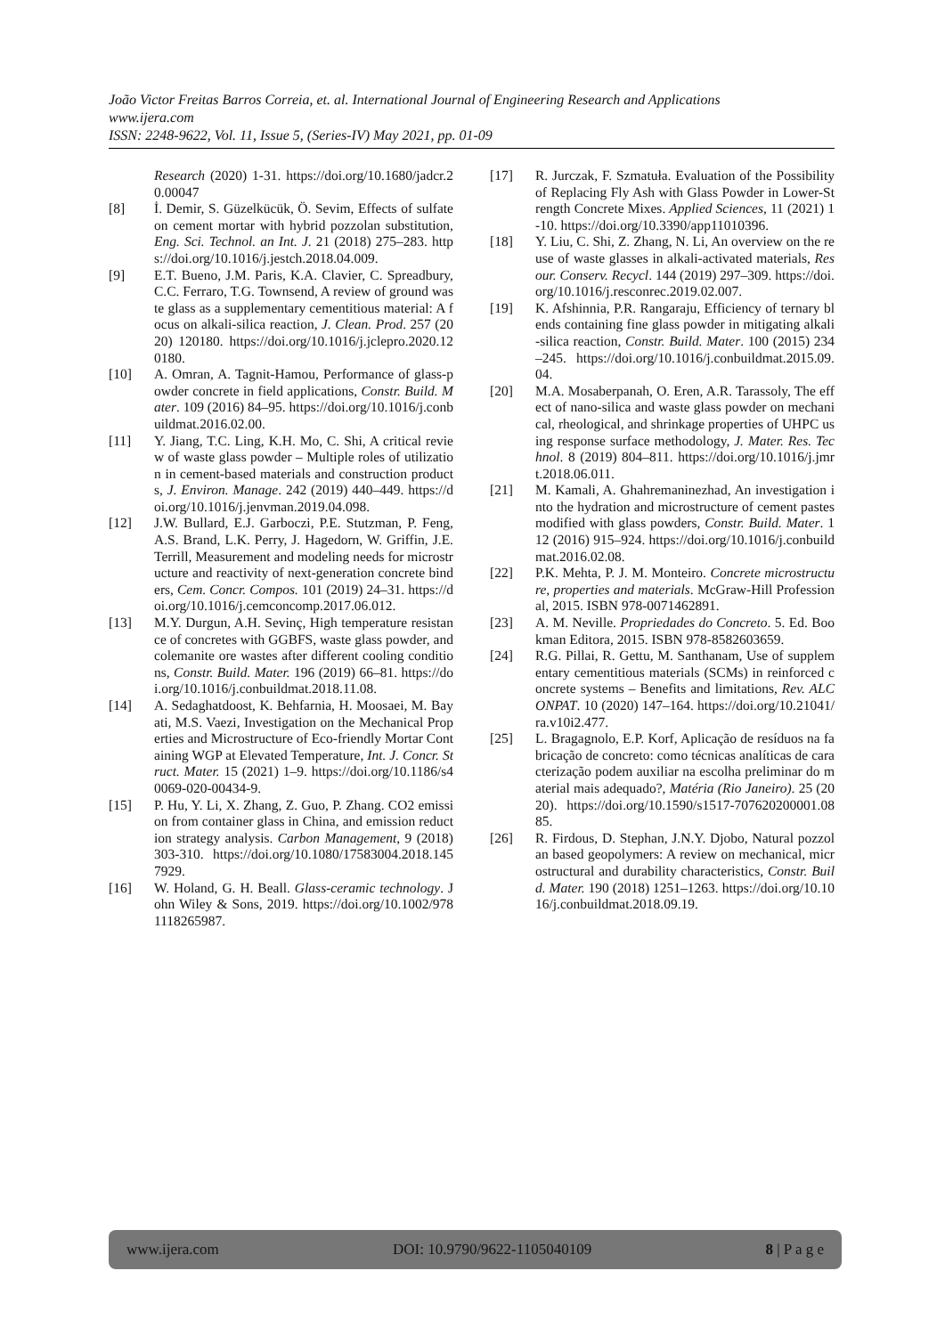João Victor Freitas Barros Correia, et. al. International Journal of Engineering Research and Applications
www.ijera.com
ISSN: 2248-9622, Vol. 11, Issue 5, (Series-IV) May 2021, pp. 01-09
Research (2020) 1-31. https://doi.org/10.1680/jadcr.20.00047
[8] İ. Demir, S. Güzelkücük, Ö. Sevim, Effects of sulfate on cement mortar with hybrid pozzolan substitution, Eng. Sci. Technol. an Int. J. 21 (2018) 275–283. https://doi.org/10.1016/j.jestch.2018.04.009.
[9] E.T. Bueno, J.M. Paris, K.A. Clavier, C. Spreadbury, C.C. Ferraro, T.G. Townsend, A review of ground waste glass as a supplementary cementitious material: A focus on alkali-silica reaction, J. Clean. Prod. 257 (2020) 120180. https://doi.org/10.1016/j.jclepro.2020.120180.
[10] A. Omran, A. Tagnit-Hamou, Performance of glass-powder concrete in field applications, Constr. Build. Mater. 109 (2016) 84–95. https://doi.org/10.1016/j.conbuildmat.2016.02.00.
[11] Y. Jiang, T.C. Ling, K.H. Mo, C. Shi, A critical review of waste glass powder – Multiple roles of utilization in cement-based materials and construction products, J. Environ. Manage. 242 (2019) 440–449. https://doi.org/10.1016/j.jenvman.2019.04.098.
[12] J.W. Bullard, E.J. Garboczi, P.E. Stutzman, P. Feng, A.S. Brand, L.K. Perry, J. Hagedorn, W. Griffin, J.E. Terrill, Measurement and modeling needs for microstructure and reactivity of next-generation concrete binders, Cem. Concr. Compos. 101 (2019) 24–31. https://doi.org/10.1016/j.cemconcomp.2017.06.012.
[13] M.Y. Durgun, A.H. Sevinç, High temperature resistance of concretes with GGBFS, waste glass powder, and colemanite ore wastes after different cooling conditions, Constr. Build. Mater. 196 (2019) 66–81. https://doi.org/10.1016/j.conbuildmat.2018.11.08.
[14] A. Sedaghatdoost, K. Behfarnia, H. Moosaei, M. Bayati, M.S. Vaezi, Investigation on the Mechanical Properties and Microstructure of Eco-friendly Mortar Containing WGP at Elevated Temperature, Int. J. Concr. Struct. Mater. 15 (2021) 1–9. https://doi.org/10.1186/s40069-020-00434-9.
[15] P. Hu, Y. Li, X. Zhang, Z. Guo, P. Zhang. CO2 emission from container glass in China, and emission reduction strategy analysis. Carbon Management, 9 (2018) 303-310. https://doi.org/10.1080/17583004.2018.1457929.
[16] W. Holand, G. H. Beall. Glass-ceramic technology. John Wiley & Sons, 2019. https://doi.org/10.1002/9781118265987.
[17] R. Jurczak, F. Szmatuła. Evaluation of the Possibility of Replacing Fly Ash with Glass Powder in Lower-Strength Concrete Mixes. Applied Sciences, 11 (2021) 1-10. https://doi.org/10.3390/app11010396.
[18] Y. Liu, C. Shi, Z. Zhang, N. Li, An overview on the reuse of waste glasses in alkali-activated materials, Resour. Conserv. Recycl. 144 (2019) 297–309. https://doi.org/10.1016/j.resconrec.2019.02.007.
[19] K. Afshinnia, P.R. Rangaraju, Efficiency of ternary blends containing fine glass powder in mitigating alkali-silica reaction, Constr. Build. Mater. 100 (2015) 234–245. https://doi.org/10.1016/j.conbuildmat.2015.09.04.
[20] M.A. Mosaberpanah, O. Eren, A.R. Tarassoly, The effect of nano-silica and waste glass powder on mechanical, rheological, and shrinkage properties of UHPC using response surface methodology, J. Mater. Res. Technol. 8 (2019) 804–811. https://doi.org/10.1016/j.jmrt.2018.06.011.
[21] M. Kamali, A. Ghahremaninezhad, An investigation into the hydration and microstructure of cement pastes modified with glass powders, Constr. Build. Mater. 112 (2016) 915–924. https://doi.org/10.1016/j.conbuildmat.2016.02.08.
[22] P.K. Mehta, P. J. M. Monteiro. Concrete microstructure, properties and materials. McGraw-Hill Professional, 2015. ISBN 978-0071462891.
[23] A. M. Neville. Propriedades do Concreto. 5. Ed. Bookman Editora, 2015. ISBN 978-8582603659.
[24] R.G. Pillai, R. Gettu, M. Santhanam, Use of supplementary cementitious materials (SCMs) in reinforced concrete systems – Benefits and limitations, Rev. ALCONPAT. 10 (2020) 147–164. https://doi.org/10.21041/ra.v10i2.477.
[25] L. Bragagnolo, E.P. Korf, Aplicação de resíduos na fabricação de concreto: como técnicas analíticas de caracterização podem auxiliar na escolha preliminar do material mais adequado?, Matéria (Rio Janeiro). 25 (2020). https://doi.org/10.1590/s1517-707620200001.0885.
[26] R. Firdous, D. Stephan, J.N.Y. Djobo, Natural pozzolan based geopolymers: A review on mechanical, microstructural and durability characteristics, Constr. Build. Mater. 190 (2018) 1251–1263. https://doi.org/10.1016/j.conbuildmat.2018.09.19.
www.ijera.com DOI: 10.9790/9622-1105040109 8 | P a g e